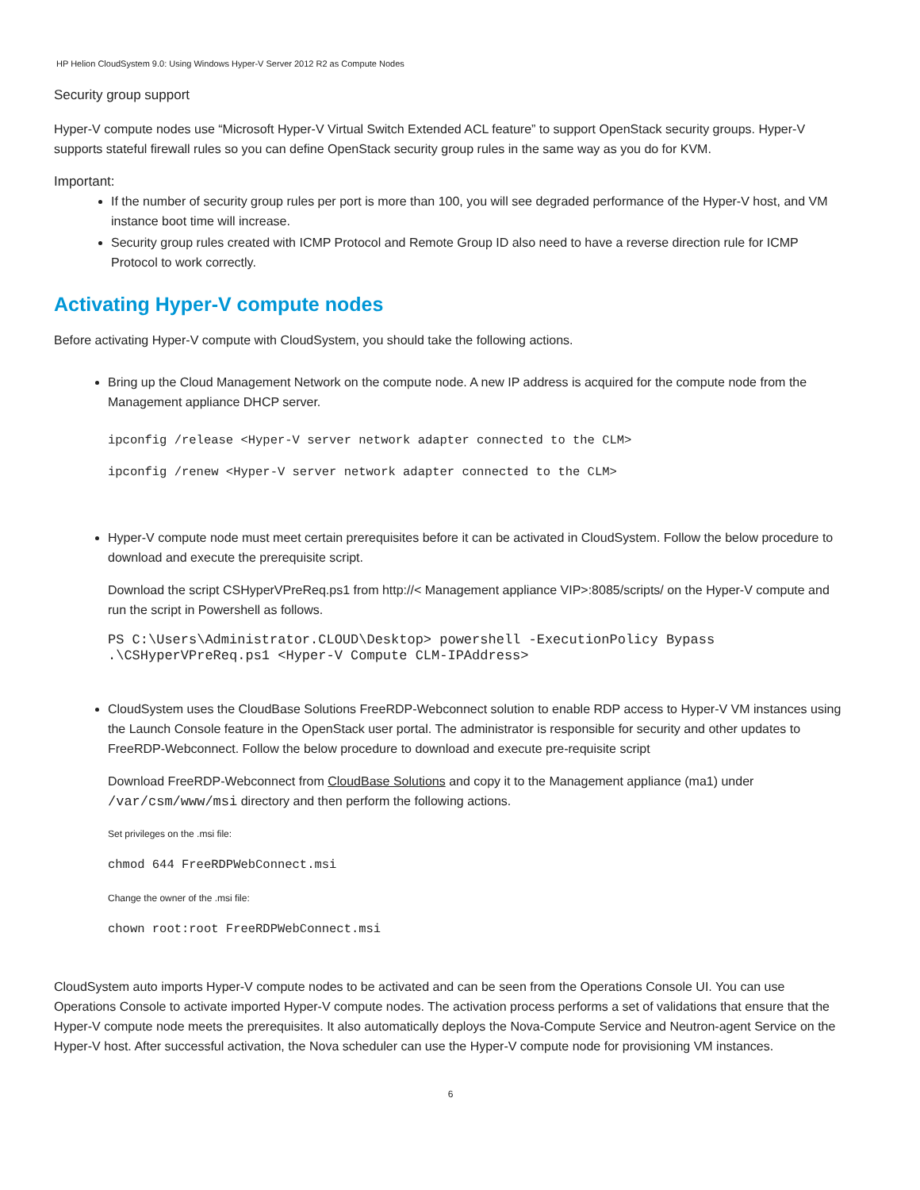HP Helion CloudSystem 9.0: Using Windows Hyper-V Server 2012 R2 as Compute Nodes
Security group support
Hyper-V compute nodes use “Microsoft Hyper-V Virtual Switch Extended ACL feature” to support OpenStack security groups. Hyper-V supports stateful firewall rules so you can define OpenStack security group rules in the same way as you do for KVM.
Important:
If the number of security group rules per port is more than 100, you will see degraded performance of the Hyper-V host, and VM instance boot time will increase.
Security group rules created with ICMP Protocol and Remote Group ID also need to have a reverse direction rule for ICMP Protocol to work correctly.
Activating Hyper-V compute nodes
Before activating Hyper-V compute with CloudSystem, you should take the following actions.
Bring up the Cloud Management Network on the compute node. A new IP address is acquired for the compute node from the Management appliance DHCP server.
ipconfig /release <Hyper-V server network adapter connected to the CLM>
ipconfig /renew <Hyper-V server network adapter connected to the CLM>
Hyper-V compute node must meet certain prerequisites before it can be activated in CloudSystem. Follow the below procedure to download and execute the prerequisite script.
Download the script CSHyperVPreReq.ps1 from http://< Management appliance VIP>:8085/scripts/ on the Hyper-V compute and run the script in Powershell as follows.
PS C:\Users\Administrator.CLOUD\Desktop> powershell -ExecutionPolicy Bypass .\CSHyperVPreReq.ps1 <Hyper-V Compute CLM-IPAddress>
CloudSystem uses the CloudBase Solutions FreeRDP-Webconnect solution to enable RDP access to Hyper-V VM instances using the Launch Console feature in the OpenStack user portal. The administrator is responsible for security and other updates to FreeRDP-Webconnect. Follow the below procedure to download and execute pre-requisite script
Download FreeRDP-Webconnect from CloudBase Solutions and copy it to the Management appliance (ma1) under /var/csm/www/msi directory and then perform the following actions.
Set privileges on the .msi file:
chmod 644 FreeRDPWebConnect.msi
Change the owner of the .msi file:
chown root:root FreeRDPWebConnect.msi
CloudSystem auto imports Hyper-V compute nodes to be activated and can be seen from the Operations Console UI. You can use Operations Console to activate imported Hyper-V compute nodes. The activation process performs a set of validations that ensure that the Hyper-V compute node meets the prerequisites. It also automatically deploys the Nova-Compute Service and Neutron-agent Service on the Hyper-V host. After successful activation, the Nova scheduler can use the Hyper-V compute node for provisioning VM instances.
6